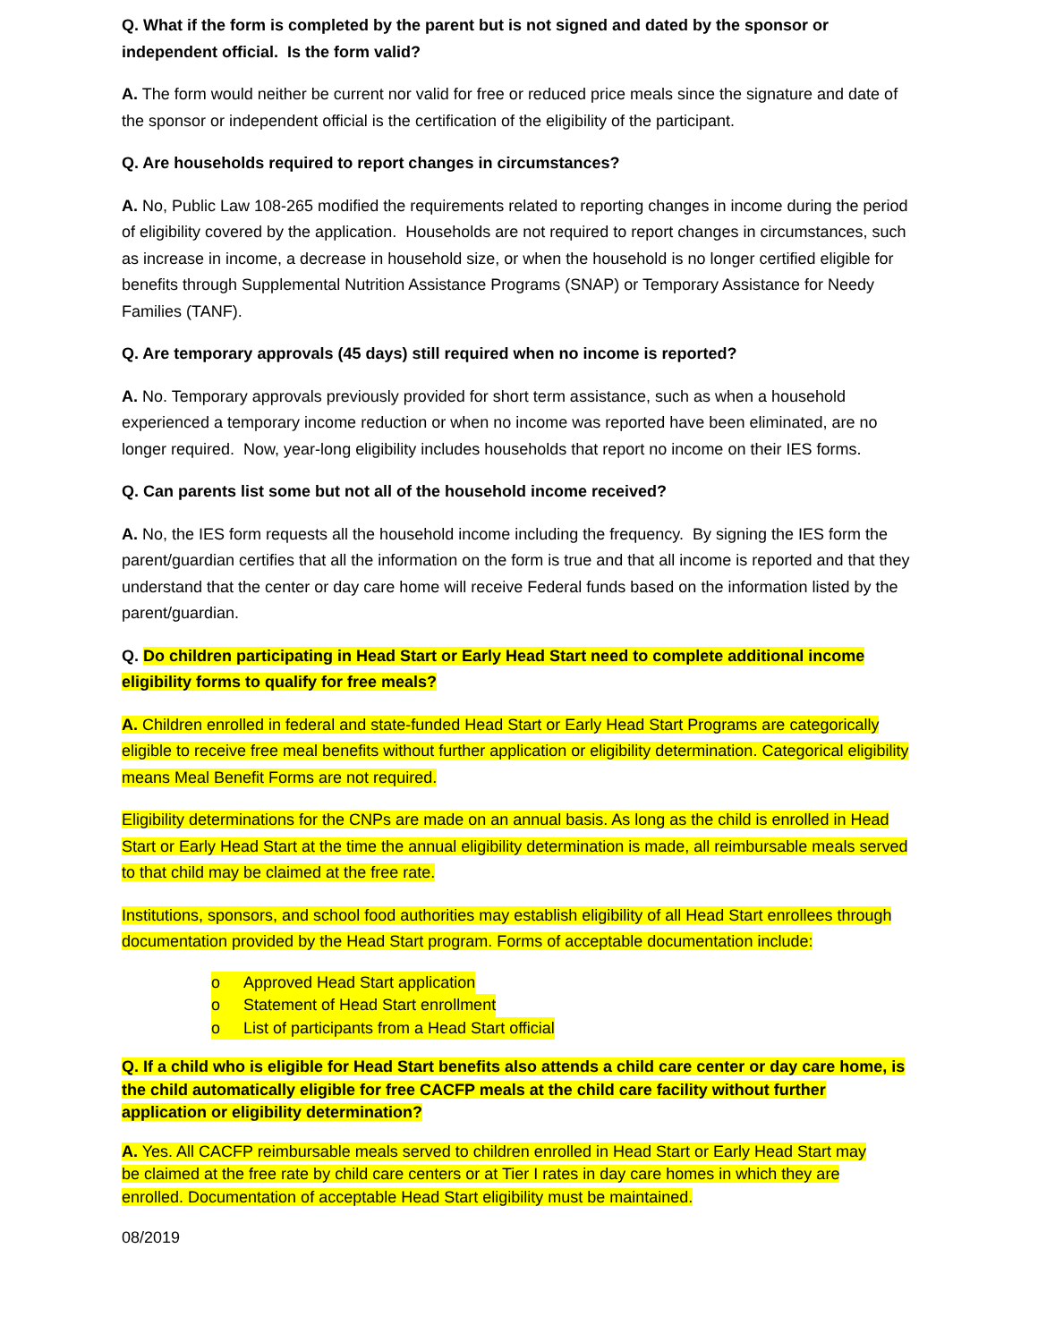Q. What if the form is completed by the parent but is not signed and dated by the sponsor or independent official. Is the form valid?
A. The form would neither be current nor valid for free or reduced price meals since the signature and date of the sponsor or independent official is the certification of the eligibility of the participant.
Q. Are households required to report changes in circumstances?
A. No, Public Law 108-265 modified the requirements related to reporting changes in income during the period of eligibility covered by the application. Households are not required to report changes in circumstances, such as increase in income, a decrease in household size, or when the household is no longer certified eligible for benefits through Supplemental Nutrition Assistance Programs (SNAP) or Temporary Assistance for Needy Families (TANF).
Q. Are temporary approvals (45 days) still required when no income is reported?
A. No. Temporary approvals previously provided for short term assistance, such as when a household experienced a temporary income reduction or when no income was reported have been eliminated, are no longer required. Now, year-long eligibility includes households that report no income on their IES forms.
Q. Can parents list some but not all of the household income received?
A. No, the IES form requests all the household income including the frequency. By signing the IES form the parent/guardian certifies that all the information on the form is true and that all income is reported and that they understand that the center or day care home will receive Federal funds based on the information listed by the parent/guardian.
Q. Do children participating in Head Start or Early Head Start need to complete additional income eligibility forms to qualify for free meals?
A. Children enrolled in federal and state-funded Head Start or Early Head Start Programs are categorically eligible to receive free meal benefits without further application or eligibility determination. Categorical eligibility means Meal Benefit Forms are not required.
Eligibility determinations for the CNPs are made on an annual basis. As long as the child is enrolled in Head Start or Early Head Start at the time the annual eligibility determination is made, all reimbursable meals served to that child may be claimed at the free rate.
Institutions, sponsors, and school food authorities may establish eligibility of all Head Start enrollees through documentation provided by the Head Start program. Forms of acceptable documentation include:
o Approved Head Start application
o Statement of Head Start enrollment
o List of participants from a Head Start official
Q. If a child who is eligible for Head Start benefits also attends a child care center or day care home, is the child automatically eligible for free CACFP meals at the child care facility without further application or eligibility determination?
A. Yes. All CACFP reimbursable meals served to children enrolled in Head Start or Early Head Start may be claimed at the free rate by child care centers or at Tier I rates in day care homes in which they are enrolled. Documentation of acceptable Head Start eligibility must be maintained.
08/2019